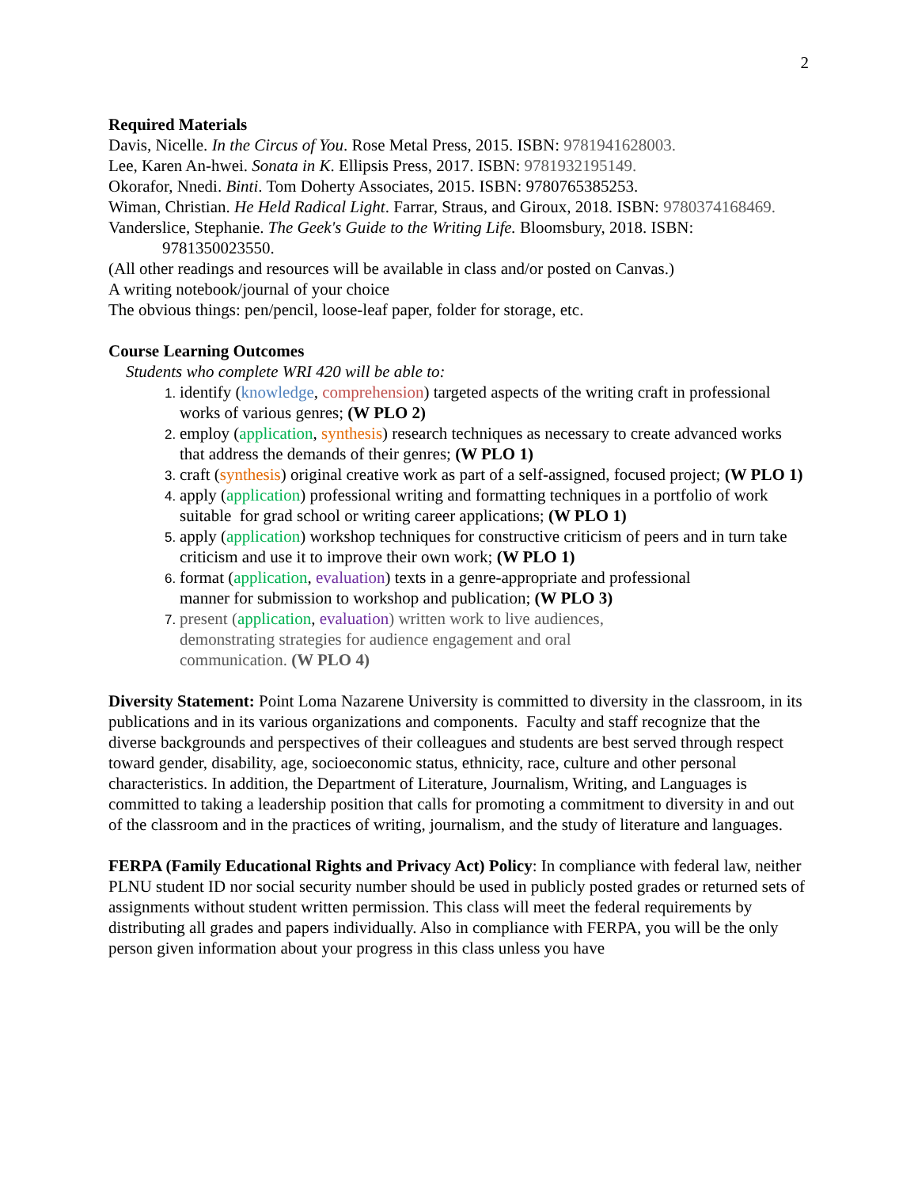2
Required Materials
Davis, Nicelle. In the Circus of You. Rose Metal Press, 2015. ISBN: 9781941628003.
Lee, Karen An-hwei. Sonata in K. Ellipsis Press, 2017. ISBN: 9781932195149.
Okorafor, Nnedi. Binti. Tom Doherty Associates, 2015. ISBN: 9780765385253.
Wiman, Christian. He Held Radical Light. Farrar, Straus, and Giroux, 2018. ISBN: 9780374168469.
Vanderslice, Stephanie. The Geek's Guide to the Writing Life. Bloomsbury, 2018. ISBN: 9781350023550.
(All other readings and resources will be available in class and/or posted on Canvas.)
A writing notebook/journal of your choice
The obvious things: pen/pencil, loose-leaf paper, folder for storage, etc.
Course Learning Outcomes
Students who complete WRI 420 will be able to:
identify (knowledge, comprehension) targeted aspects of the writing craft in professional works of various genres; (W PLO 2)
employ (application, synthesis) research techniques as necessary to create advanced works that address the demands of their genres; (W PLO 1)
craft (synthesis) original creative work as part of a self-assigned, focused project; (W PLO 1)
apply (application) professional writing and formatting techniques in a portfolio of work suitable for grad school or writing career applications; (W PLO 1)
apply (application) workshop techniques for constructive criticism of peers and in turn take criticism and use it to improve their own work; (W PLO 1)
format (application, evaluation) texts in a genre-appropriate and professional manner for submission to workshop and publication; (W PLO 3)
present (application, evaluation) written work to live audiences, demonstrating strategies for audience engagement and oral communication. (W PLO 4)
Diversity Statement: Point Loma Nazarene University is committed to diversity in the classroom, in its publications and in its various organizations and components. Faculty and staff recognize that the diverse backgrounds and perspectives of their colleagues and students are best served through respect toward gender, disability, age, socioeconomic status, ethnicity, race, culture and other personal characteristics. In addition, the Department of Literature, Journalism, Writing, and Languages is committed to taking a leadership position that calls for promoting a commitment to diversity in and out of the classroom and in the practices of writing, journalism, and the study of literature and languages.
FERPA (Family Educational Rights and Privacy Act) Policy: In compliance with federal law, neither PLNU student ID nor social security number should be used in publicly posted grades or returned sets of assignments without student written permission. This class will meet the federal requirements by distributing all grades and papers individually. Also in compliance with FERPA, you will be the only person given information about your progress in this class unless you have